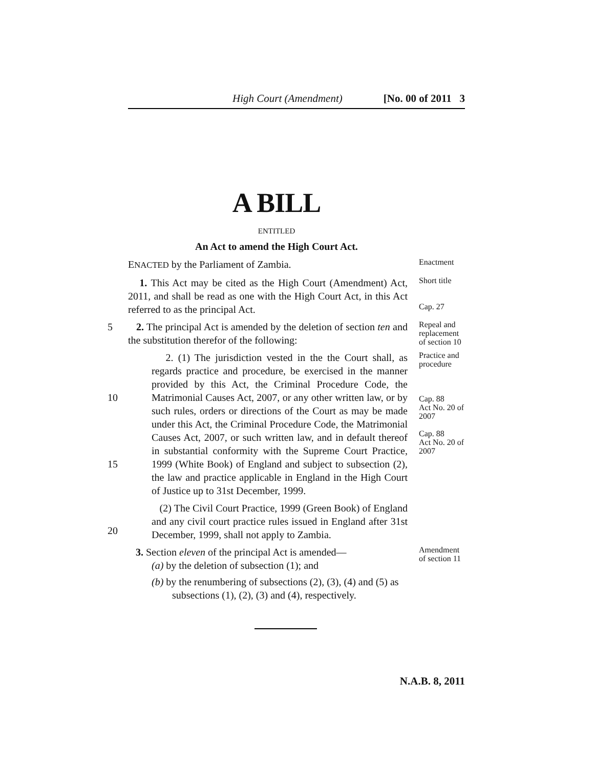High Court (Amendment) [No. 00 of 2011 3
A BILL
ENTITLED
An Act to amend the High Court Act.
ENACTED by the Parliament of Zambia.
Enactment
1. This Act may be cited as the High Court (Amendment) Act, 2011, and shall be read as one with the High Court Act, in this Act referred to as the principal Act.
Short title
Cap. 27
5 2. The principal Act is amended by the deletion of section ten and the substitution therefor of the following:
Repeal and replacement of section 10
10
15
20
2. (1) The jurisdiction vested in the the Court shall, as regards practice and procedure, be exercised in the manner provided by this Act, the Criminal Procedure Code, the Matrimonial Causes Act, 2007, or any other written law, or by such rules, orders or directions of the Court as may be made under this Act, the Criminal Procedure Code, the Matrimonial Causes Act, 2007, or such written law, and in default thereof in substantial conformity with the Supreme Court Practice, 1999 (White Book) of England and subject to subsection (2), the law and practice applicable in England in the High Court of Justice up to 31st December, 1999.
(2) The Civil Court Practice, 1999 (Green Book) of England and any civil court practice rules issued in England after 31st December, 1999, shall not apply to Zambia.
Practice and procedure
Cap. 88
Act No. 20 of 2007
Cap. 88
Act No. 20 of 2007
3. Section eleven of the principal Act is amended—
(a) by the deletion of subsection (1); and
(b) by the renumbering of subsections (2), (3), (4) and (5) as
subsections (1), (2), (3) and (4), respectively.
Amendment of section 11
N.A.B. 8, 2011